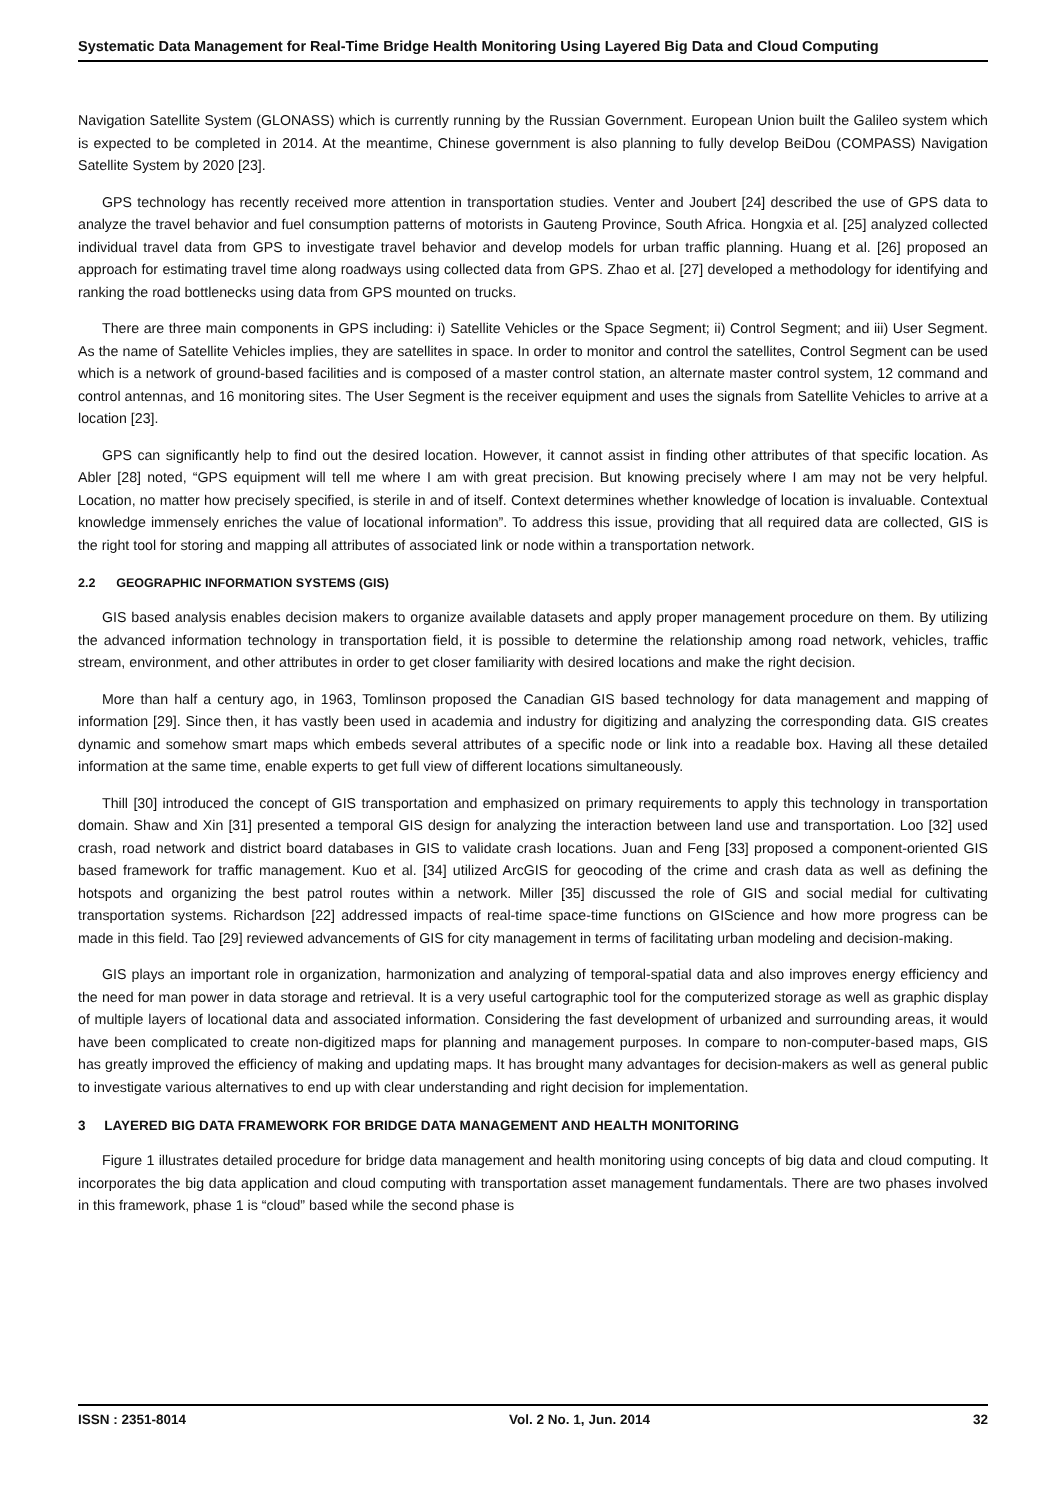Systematic Data Management for Real-Time Bridge Health Monitoring Using Layered Big Data and Cloud Computing
Navigation Satellite System (GLONASS) which is currently running by the Russian Government. European Union built the Galileo system which is expected to be completed in 2014. At the meantime, Chinese government is also planning to fully develop BeiDou (COMPASS) Navigation Satellite System by 2020 [23].
GPS technology has recently received more attention in transportation studies. Venter and Joubert [24] described the use of GPS data to analyze the travel behavior and fuel consumption patterns of motorists in Gauteng Province, South Africa. Hongxia et al. [25] analyzed collected individual travel data from GPS to investigate travel behavior and develop models for urban traffic planning. Huang et al. [26] proposed an approach for estimating travel time along roadways using collected data from GPS. Zhao et al. [27] developed a methodology for identifying and ranking the road bottlenecks using data from GPS mounted on trucks.
There are three main components in GPS including: i) Satellite Vehicles or the Space Segment; ii) Control Segment; and iii) User Segment. As the name of Satellite Vehicles implies, they are satellites in space. In order to monitor and control the satellites, Control Segment can be used which is a network of ground-based facilities and is composed of a master control station, an alternate master control system, 12 command and control antennas, and 16 monitoring sites. The User Segment is the receiver equipment and uses the signals from Satellite Vehicles to arrive at a location [23].
GPS can significantly help to find out the desired location. However, it cannot assist in finding other attributes of that specific location. As Abler [28] noted, “GPS equipment will tell me where I am with great precision. But knowing precisely where I am may not be very helpful. Location, no matter how precisely specified, is sterile in and of itself. Context determines whether knowledge of location is invaluable. Contextual knowledge immensely enriches the value of locational information”. To address this issue, providing that all required data are collected, GIS is the right tool for storing and mapping all attributes of associated link or node within a transportation network.
2.2 GEOGRAPHIC INFORMATION SYSTEMS (GIS)
GIS based analysis enables decision makers to organize available datasets and apply proper management procedure on them. By utilizing the advanced information technology in transportation field, it is possible to determine the relationship among road network, vehicles, traffic stream, environment, and other attributes in order to get closer familiarity with desired locations and make the right decision.
More than half a century ago, in 1963, Tomlinson proposed the Canadian GIS based technology for data management and mapping of information [29]. Since then, it has vastly been used in academia and industry for digitizing and analyzing the corresponding data. GIS creates dynamic and somehow smart maps which embeds several attributes of a specific node or link into a readable box. Having all these detailed information at the same time, enable experts to get full view of different locations simultaneously.
Thill [30] introduced the concept of GIS transportation and emphasized on primary requirements to apply this technology in transportation domain. Shaw and Xin [31] presented a temporal GIS design for analyzing the interaction between land use and transportation. Loo [32] used crash, road network and district board databases in GIS to validate crash locations. Juan and Feng [33] proposed a component-oriented GIS based framework for traffic management. Kuo et al. [34] utilized ArcGIS for geocoding of the crime and crash data as well as defining the hotspots and organizing the best patrol routes within a network. Miller [35] discussed the role of GIS and social medial for cultivating transportation systems. Richardson [22] addressed impacts of real-time space-time functions on GIScience and how more progress can be made in this field. Tao [29] reviewed advancements of GIS for city management in terms of facilitating urban modeling and decision-making.
GIS plays an important role in organization, harmonization and analyzing of temporal-spatial data and also improves energy efficiency and the need for man power in data storage and retrieval. It is a very useful cartographic tool for the computerized storage as well as graphic display of multiple layers of locational data and associated information. Considering the fast development of urbanized and surrounding areas, it would have been complicated to create non-digitized maps for planning and management purposes. In compare to non-computer-based maps, GIS has greatly improved the efficiency of making and updating maps. It has brought many advantages for decision-makers as well as general public to investigate various alternatives to end up with clear understanding and right decision for implementation.
3 LAYERED BIG DATA FRAMEWORK FOR BRIDGE DATA MANAGEMENT AND HEALTH MONITORING
Figure 1 illustrates detailed procedure for bridge data management and health monitoring using concepts of big data and cloud computing. It incorporates the big data application and cloud computing with transportation asset management fundamentals. There are two phases involved in this framework, phase 1 is “cloud” based while the second phase is
ISSN : 2351-8014 Vol. 2 No. 1, Jun. 2014 32